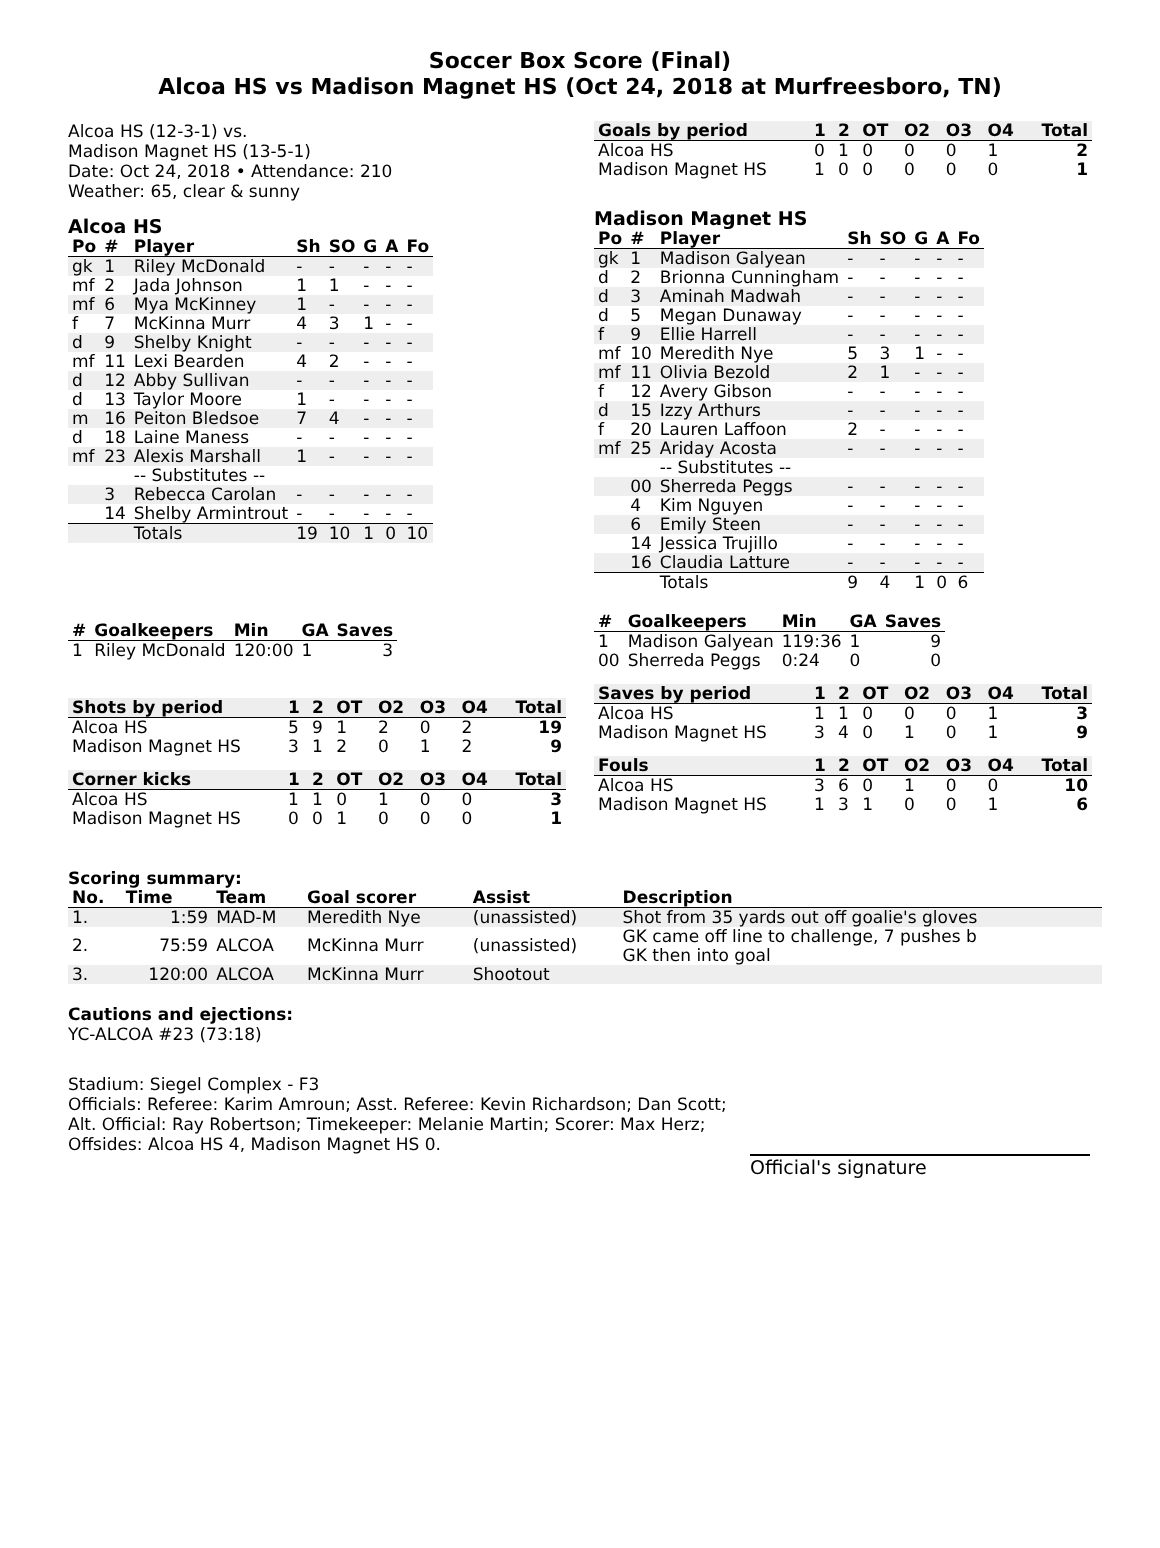Soccer Box Score (Final)
Alcoa HS vs Madison Magnet HS (Oct 24, 2018 at Murfreesboro, TN)
Alcoa HS (12-3-1) vs.
Madison Magnet HS (13-5-1)
Date: Oct 24, 2018 • Attendance: 210
Weather: 65, clear & sunny
Alcoa HS
| Po | # | Player | Sh | SO | G | A | Fo |
| --- | --- | --- | --- | --- | --- | --- | --- |
| gk | 1 | Riley McDonald | - | - | - | - | - |
| mf | 2 | Jada Johnson | 1 | 1 | - | - | - |
| mf | 6 | Mya McKinney | 1 | - | - | - | - |
| f | 7 | McKinna Murr | 4 | 3 | 1 | - | - |
| d | 9 | Shelby Knight | - | - | - | - | - |
| mf | 11 | Lexi Bearden | 4 | 2 | - | - | - |
| d | 12 | Abby Sullivan | - | - | - | - | - |
| d | 13 | Taylor Moore | 1 | - | - | - | - |
| m | 16 | Peiton Bledsoe | 7 | 4 | - | - | - |
| d | 18 | Laine Maness | - | - | - | - | - |
| mf | 23 | Alexis Marshall | 1 | - | - | - | - |
| | | -- Substitutes -- | | | | | |
| | 3 | Rebecca Carolan | - | - | - | - | - |
| | 14 | Shelby Armintrout | - | - | - | - | - |
| | | Totals | 19 | 10 | 1 | 0 | 10 |
| # | Goalkeepers | Min | GA | Saves |
| --- | --- | --- | --- | --- |
| 1 | Riley McDonald | 120:00 | 1 | 3 |
| Shots by period | 1 | 2 | OT | O2 | O3 | O4 | Total |
| --- | --- | --- | --- | --- | --- | --- | --- |
| Alcoa HS | 5 | 9 | 1 | 2 | 0 | 2 | 19 |
| Madison Magnet HS | 3 | 1 | 2 | 0 | 1 | 2 | 9 |
| Corner kicks | 1 | 2 | OT | O2 | O3 | O4 | Total |
| --- | --- | --- | --- | --- | --- | --- | --- |
| Alcoa HS | 1 | 1 | 0 | 1 | 0 | 0 | 3 |
| Madison Magnet HS | 0 | 0 | 1 | 0 | 0 | 0 | 1 |
| Goals by period | 1 | 2 | OT | O2 | O3 | O4 | Total |
| --- | --- | --- | --- | --- | --- | --- | --- |
| Alcoa HS | 0 | 1 | 0 | 0 | 0 | 1 | 2 |
| Madison Magnet HS | 1 | 0 | 0 | 0 | 0 | 0 | 1 |
Madison Magnet HS
| Po | # | Player | Sh | SO | G | A | Fo |
| --- | --- | --- | --- | --- | --- | --- | --- |
| gk | 1 | Madison Galyean | - | - | - | - | - |
| d | 2 | Brionna Cunningham | - | - | - | - | - |
| d | 3 | Aminah Madwah | - | - | - | - | - |
| d | 5 | Megan Dunaway | - | - | - | - | - |
| f | 9 | Ellie Harrell | - | - | - | - | - |
| mf | 10 | Meredith Nye | 5 | 3 | 1 | - | - |
| mf | 11 | Olivia Bezold | 2 | 1 | - | - | - |
| f | 12 | Avery Gibson | - | - | - | - | - |
| d | 15 | Izzy Arthurs | - | - | - | - | - |
| f | 20 | Lauren Laffoon | 2 | - | - | - | - |
| mf | 25 | Ariday Acosta | - | - | - | - | - |
| | | -- Substitutes -- | | | | | |
| | 00 | Sherreda Peggs | - | - | - | - | - |
| | 4 | Kim Nguyen | - | - | - | - | - |
| | 6 | Emily Steen | - | - | - | - | - |
| | 14 | Jessica Trujillo | - | - | - | - | - |
| | 16 | Claudia Latture | - | - | - | - | - |
| | | Totals | 9 | 4 | 1 | 0 | 6 |
| # | Goalkeepers | Min | GA | Saves |
| --- | --- | --- | --- | --- |
| 1 | Madison Galyean | 119:36 | 1 | 9 |
| 00 | Sherreda Peggs | 0:24 | 0 | 0 |
| Saves by period | 1 | 2 | OT | O2 | O3 | O4 | Total |
| --- | --- | --- | --- | --- | --- | --- | --- |
| Alcoa HS | 1 | 1 | 0 | 0 | 0 | 1 | 3 |
| Madison Magnet HS | 3 | 4 | 0 | 1 | 0 | 1 | 9 |
| Fouls | 1 | 2 | OT | O2 | O3 | O4 | Total |
| --- | --- | --- | --- | --- | --- | --- | --- |
| Alcoa HS | 3 | 6 | 0 | 1 | 0 | 0 | 10 |
| Madison Magnet HS | 1 | 3 | 1 | 0 | 0 | 1 | 6 |
Scoring summary:
| No. | Time | Team | Goal scorer | Assist | Description |
| --- | --- | --- | --- | --- | --- |
| 1. | 1:59 | MAD-M | Meredith Nye | (unassisted) | Shot from 35 yards out off goalie's gloves |
| 2. | 75:59 | ALCOA | McKinna Murr | (unassisted) | GK came off line to challenge, 7 pushes b GK then into goal |
| 3. | 120:00 | ALCOA | McKinna Murr | Shootout | |
Cautions and ejections:
YC-ALCOA #23 (73:18)
Stadium: Siegel Complex - F3
Officials: Referee: Karim Amroun; Asst. Referee: Kevin Richardson; Dan Scott;
Alt. Official: Ray Robertson; Timekeeper: Melanie Martin; Scorer: Max Herz;
Offsides: Alcoa HS 4, Madison Magnet HS 0.
Official's signature